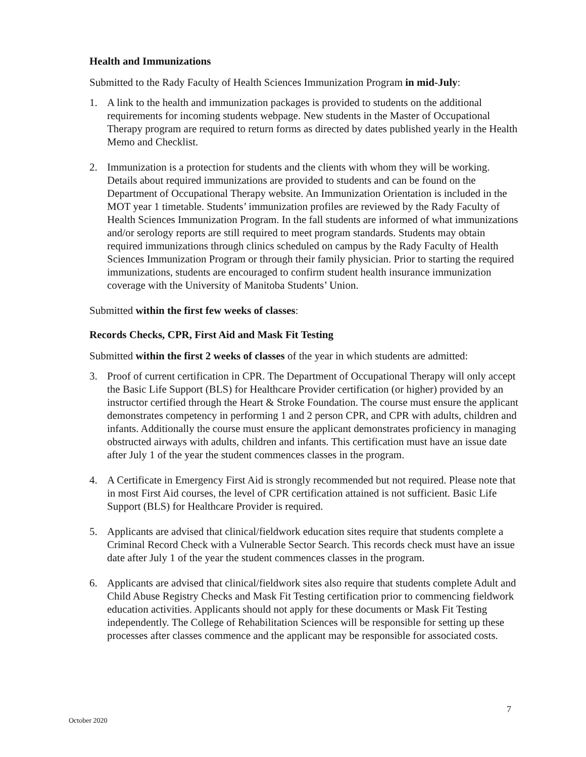Health and Immunizations
Submitted to the Rady Faculty of Health Sciences Immunization Program in mid-July:
1. A link to the health and immunization packages is provided to students on the additional requirements for incoming students webpage. New students in the Master of Occupational Therapy program are required to return forms as directed by dates published yearly in the Health Memo and Checklist.
2. Immunization is a protection for students and the clients with whom they will be working. Details about required immunizations are provided to students and can be found on the Department of Occupational Therapy website. An Immunization Orientation is included in the MOT year 1 timetable. Students’ immunization profiles are reviewed by the Rady Faculty of Health Sciences Immunization Program. In the fall students are informed of what immunizations and/or serology reports are still required to meet program standards. Students may obtain required immunizations through clinics scheduled on campus by the Rady Faculty of Health Sciences Immunization Program or through their family physician. Prior to starting the required immunizations, students are encouraged to confirm student health insurance immunization coverage with the University of Manitoba Students’ Union.
Submitted within the first few weeks of classes:
Records Checks, CPR, First Aid and Mask Fit Testing
Submitted within the first 2 weeks of classes of the year in which students are admitted:
3. Proof of current certification in CPR. The Department of Occupational Therapy will only accept the Basic Life Support (BLS) for Healthcare Provider certification (or higher) provided by an instructor certified through the Heart & Stroke Foundation. The course must ensure the applicant demonstrates competency in performing 1 and 2 person CPR, and CPR with adults, children and infants. Additionally the course must ensure the applicant demonstrates proficiency in managing obstructed airways with adults, children and infants. This certification must have an issue date after July 1 of the year the student commences classes in the program.
4. A Certificate in Emergency First Aid is strongly recommended but not required. Please note that in most First Aid courses, the level of CPR certification attained is not sufficient. Basic Life Support (BLS) for Healthcare Provider is required.
5. Applicants are advised that clinical/fieldwork education sites require that students complete a Criminal Record Check with a Vulnerable Sector Search. This records check must have an issue date after July 1 of the year the student commences classes in the program.
6. Applicants are advised that clinical/fieldwork sites also require that students complete Adult and Child Abuse Registry Checks and Mask Fit Testing certification prior to commencing fieldwork education activities. Applicants should not apply for these documents or Mask Fit Testing independently. The College of Rehabilitation Sciences will be responsible for setting up these processes after classes commence and the applicant may be responsible for associated costs.
7
October 2020